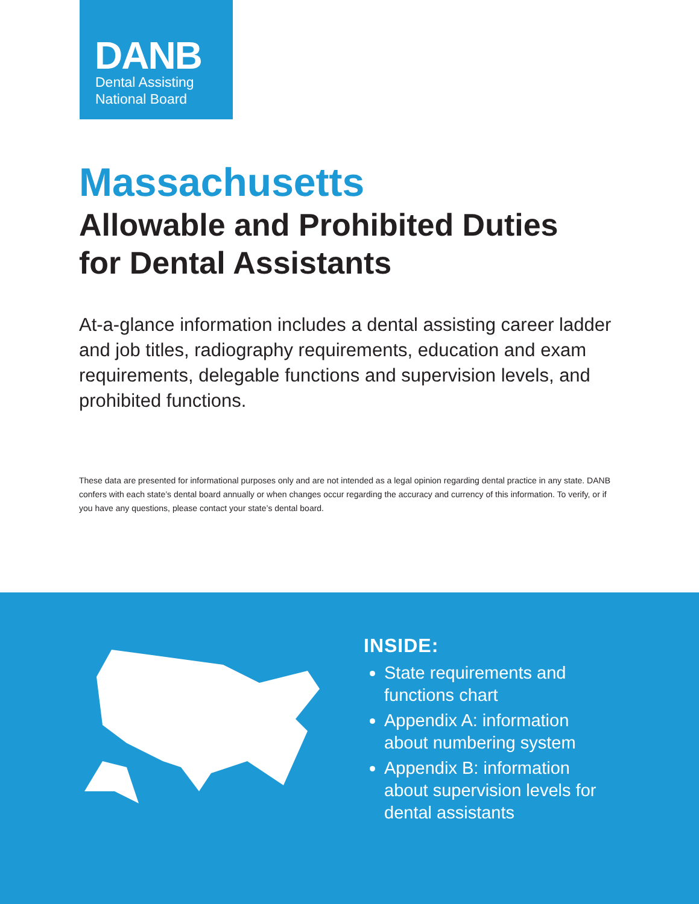DANB
Dental Assisting
National Board
Massachusetts
Allowable and Prohibited Duties
for Dental Assistants
At-a-glance information includes a dental assisting career ladder and job titles, radiography requirements, education and exam requirements, delegable functions and supervision levels, and prohibited functions.
These data are presented for informational purposes only and are not intended as a legal opinion regarding dental practice in any state. DANB confers with each state’s dental board annually or when changes occur regarding the accuracy and currency of this information. To verify, or if you have any questions, please contact your state’s dental board.
INSIDE:
State requirements and functions chart
Appendix A: information about numbering system
Appendix B: information about supervision levels for dental assistants